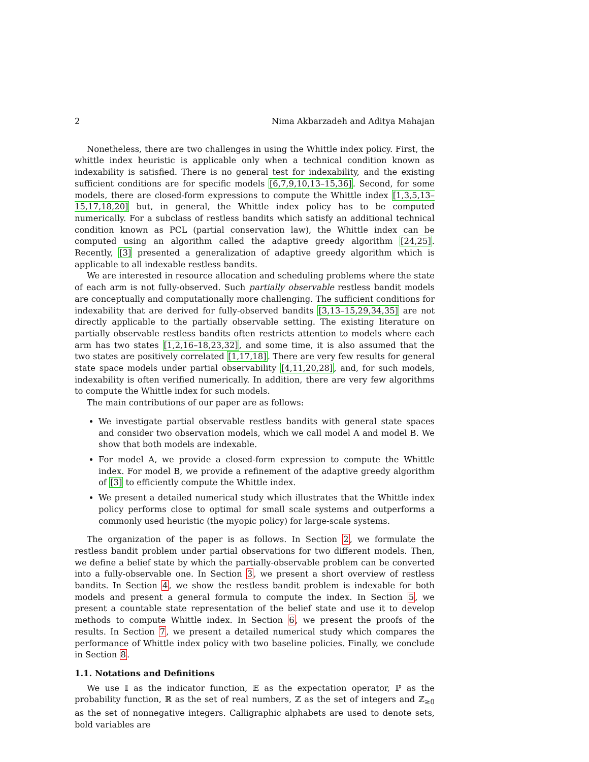2 Nima Akbarzadeh and Aditya Mahajan
Nonetheless, there are two challenges in using the Whittle index policy. First, the whittle index heuristic is applicable only when a technical condition known as indexability is satisfied. There is no general test for indexability, and the existing sufficient conditions are for specific models [6,7,9,10,13–15,36]. Second, for some models, there are closed-form expressions to compute the Whittle index [1,3,5,13–15,17,18,20] but, in general, the Whittle index policy has to be computed numerically. For a subclass of restless bandits which satisfy an additional technical condition known as PCL (partial conservation law), the Whittle index can be computed using an algorithm called the adaptive greedy algorithm [24,25]. Recently, [3] presented a generalization of adaptive greedy algorithm which is applicable to all indexable restless bandits.
We are interested in resource allocation and scheduling problems where the state of each arm is not fully-observed. Such partially observable restless bandit models are conceptually and computationally more challenging. The sufficient conditions for indexability that are derived for fully-observed bandits [3,13–15,29,34,35] are not directly applicable to the partially observable setting. The existing literature on partially observable restless bandits often restricts attention to models where each arm has two states [1,2,16–18,23,32], and some time, it is also assumed that the two states are positively correlated [1,17,18]. There are very few results for general state space models under partial observability [4,11,20,28], and, for such models, indexability is often verified numerically. In addition, there are very few algorithms to compute the Whittle index for such models.
The main contributions of our paper are as follows:
We investigate partial observable restless bandits with general state spaces and consider two observation models, which we call model A and model B. We show that both models are indexable.
For model A, we provide a closed-form expression to compute the Whittle index. For model B, we provide a refinement of the adaptive greedy algorithm of [3] to efficiently compute the Whittle index.
We present a detailed numerical study which illustrates that the Whittle index policy performs close to optimal for small scale systems and outperforms a commonly used heuristic (the myopic policy) for large-scale systems.
The organization of the paper is as follows. In Section 2, we formulate the restless bandit problem under partial observations for two different models. Then, we define a belief state by which the partially-observable problem can be converted into a fully-observable one. In Section 3, we present a short overview of restless bandits. In Section 4, we show the restless bandit problem is indexable for both models and present a general formula to compute the index. In Section 5, we present a countable state representation of the belief state and use it to develop methods to compute Whittle index. In Section 6, we present the proofs of the results. In Section 7, we present a detailed numerical study which compares the performance of Whittle index policy with two baseline policies. Finally, we conclude in Section 8.
1.1. Notations and Definitions
We use 𝕀 as the indicator function, 𝔼 as the expectation operator, ℙ as the probability function, ℝ as the set of real numbers, ℤ as the set of integers and ℤ<sub>≥0</sub> as the set of nonnegative integers. Calligraphic alphabets are used to denote sets, bold variables are